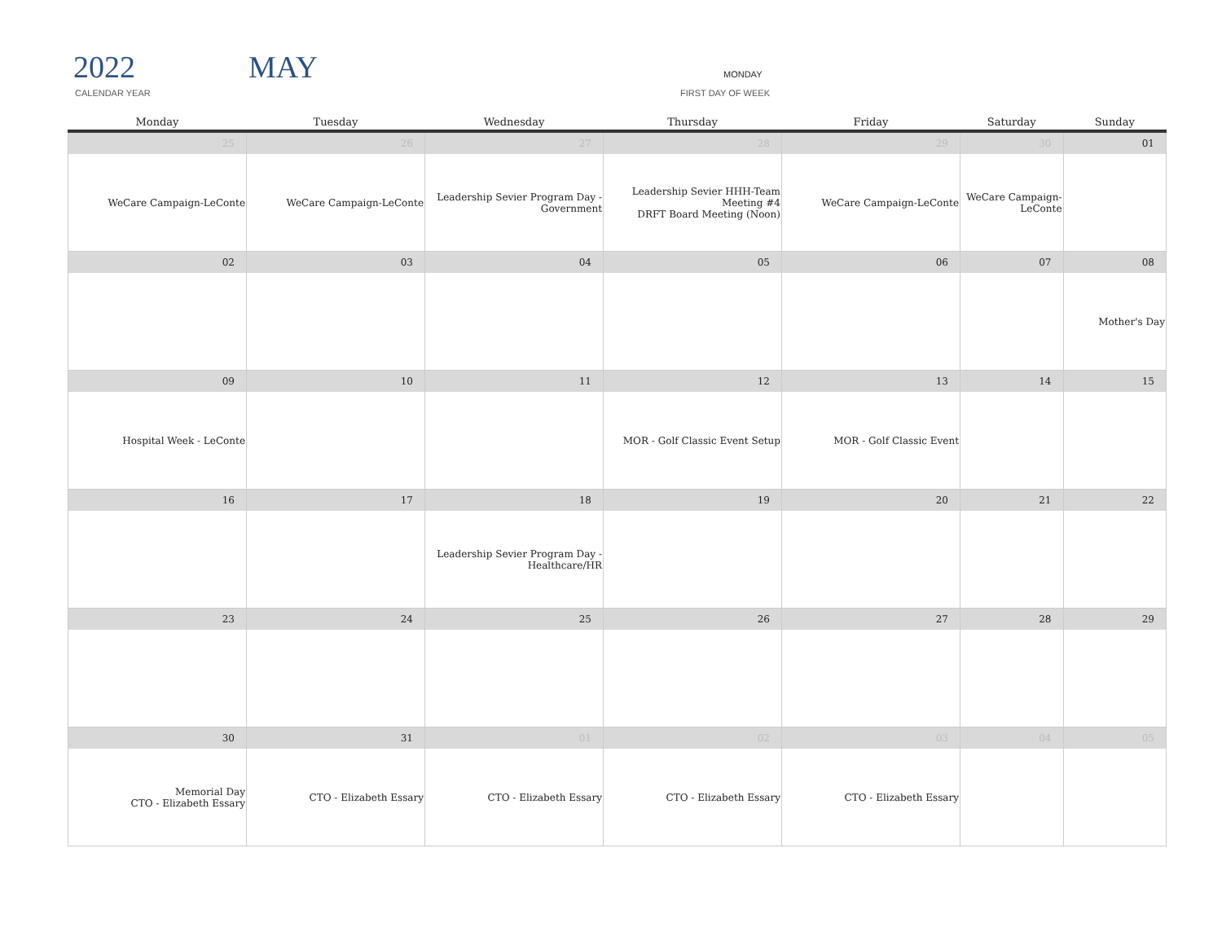2022 MAY
CALENDAR YEAR
MONDAY
FIRST DAY OF WEEK
| Monday | Tuesday | Wednesday | Thursday | Friday | Saturday | Sunday |
| --- | --- | --- | --- | --- | --- | --- |
| 25 | 26 | 27 | 28 | 29 | 30 | 01 |
| WeCare Campaign-LeConte | WeCare Campaign-LeConte | Leadership Sevier Program Day - Government | Leadership Sevier HHH-Team Meeting #4 DRFT Board Meeting (Noon) | WeCare Campaign-LeConte | WeCare Campaign-LeConte | |
| 02 | 03 | 04 | 05 | 06 | 07 | 08 |
| | | | | | | Mother's Day |
| 09 | 10 | 11 | 12 | 13 | 14 | 15 |
| Hospital Week - LeConte | | | MOR - Golf Classic Event Setup | MOR - Golf Classic Event | | |
| 16 | 17 | 18 | 19 | 20 | 21 | 22 |
| | | Leadership Sevier Program Day - Healthcare/HR | | | | |
| 23 | 24 | 25 | 26 | 27 | 28 | 29 |
| 30 | 31 | 01 | 02 | 03 | 04 | 05 |
| Memorial Day CTO - Elizabeth Essary | CTO - Elizabeth Essary | CTO - Elizabeth Essary | CTO - Elizabeth Essary | CTO - Elizabeth Essary | | |